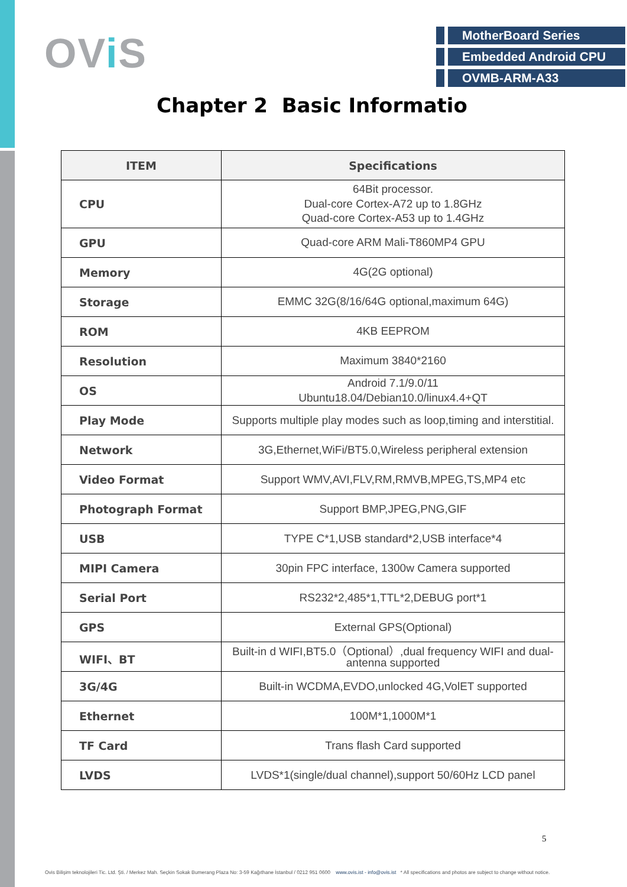OVi S
MotherBoard Series
Embedded Android CPU
OVMB-ARM-A33
Chapter 2 Basic Informatio
| ITEM | Specifications |
| --- | --- |
| CPU | 64Bit processor. Dual-core Cortex-A72 up to 1.8GHz Quad-core Cortex-A53 up to 1.4GHz |
| GPU | Quad-core ARM Mali-T860MP4 GPU |
| Memory | 4G(2G optional) |
| Storage | EMMC 32G(8/16/64G optional,maximum 64G) |
| ROM | 4KB EEPROM |
| Resolution | Maximum 3840*2160 |
| OS | Android 7.1/9.0/11 Ubuntu18.04/Debian10.0/linux4.4+QT |
| Play Mode | Supports multiple play modes such as loop,timing and interstitial. |
| Network | 3G,Ethernet,WiFi/BT5.0,Wireless peripheral extension |
| Video Format | Support WMV,AVI,FLV,RM,RMVB,MPEG,TS,MP4 etc |
| Photograph Format | Support BMP,JPEG,PNG,GIF |
| USB | TYPE C*1,USB standard*2,USB interface*4 |
| MIPI Camera | 30pin FPC interface, 1300w Camera supported |
| Serial Port | RS232*2,485*1,TTL*2,DEBUG port*1 |
| GPS | External GPS(Optional) |
| WIFI、BT | Built-in d WIFI,BT5.0（Optional）,dual frequency WIFI and dual-antenna supported |
| 3G/4G | Built-in WCDMA,EVDO,unlocked 4G,VolET supported |
| Ethernet | 100M*1,1000M*1 |
| TF Card | Trans flash Card supported |
| LVDS | LVDS*1(single/dual channel),support 50/60Hz LCD panel |
5
Ovis Bilişim teknolojileri Tic. Ltd. Şti. / Merkez Mah. Seçkin Sokak Bumerang Plaza No: 3-59 Kağıthane İstanbul / 0212 951 0600 www.ovis.ist - info@ovis.ist * All specifications and photos are subject to change without notice.